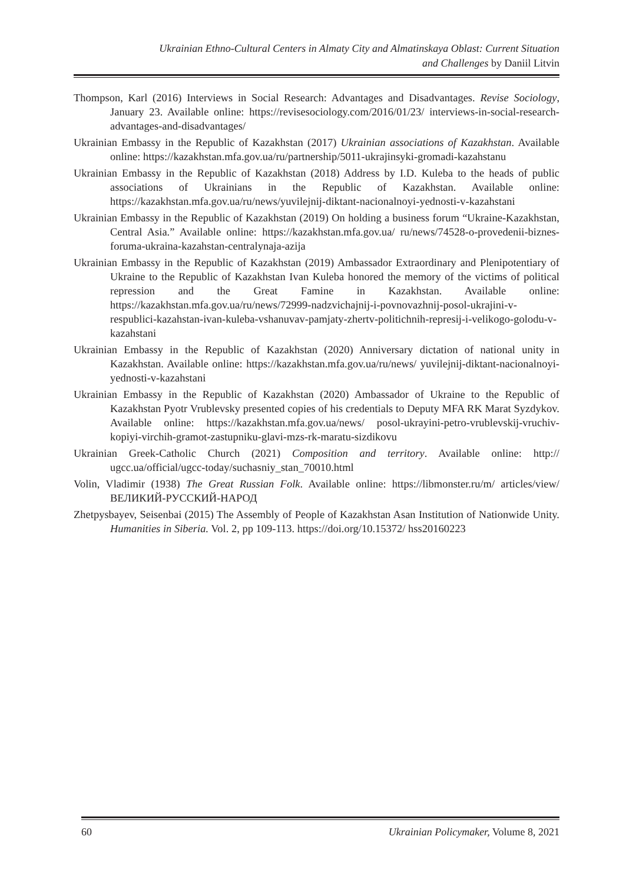Ukrainian Ethno-Cultural Centers in Almaty City and Almatinskaya Oblast: Current Situation
and Challenges by Daniil Litvin
Thompson, Karl (2016) Interviews in Social Research: Advantages and Disadvantages. Revise Sociology, January 23. Available online: https://revisesociology.com/2016/01/23/ interviews-in-social-research-advantages-and-disadvantages/
Ukrainian Embassy in the Republic of Kazakhstan (2017) Ukrainian associations of Kazakhstan. Available online: https://kazakhstan.mfa.gov.ua/ru/partnership/5011-ukrajinsyki-gromadi-kazahstanu
Ukrainian Embassy in the Republic of Kazakhstan (2018) Address by I.D. Kuleba to the heads of public associations of Ukrainians in the Republic of Kazakhstan. Available online: https://kazakhstan.mfa.gov.ua/ru/news/yuvilejnij-diktant-nacionalnoyi-yednosti-v-kazahstani
Ukrainian Embassy in the Republic of Kazakhstan (2019) On holding a business forum “Ukraine-Kazakhstan, Central Asia.” Available online: https://kazakhstan.mfa.gov.ua/ ru/news/74528-o-provedenii-biznes-foruma-ukraina-kazahstan-centralynaja-azija
Ukrainian Embassy in the Republic of Kazakhstan (2019) Ambassador Extraordinary and Plenipotentiary of Ukraine to the Republic of Kazakhstan Ivan Kuleba honored the memory of the victims of political repression and the Great Famine in Kazakhstan. Available online: https://kazakhstan.mfa.gov.ua/ru/news/72999-nadzvichajnij-i-povnovazhnij-posol-ukrajini-v-respublici-kazahstan-ivan-kuleba-vshanuvav-pamjaty-zhertv-politichnih-represij-i-velikogo-golodu-v-kazahstani
Ukrainian Embassy in the Republic of Kazakhstan (2020) Anniversary dictation of national unity in Kazakhstan. Available online: https://kazakhstan.mfa.gov.ua/ru/news/ yuvilejnij-diktant-nacionalnoyi-yednosti-v-kazahstani
Ukrainian Embassy in the Republic of Kazakhstan (2020) Ambassador of Ukraine to the Republic of Kazakhstan Pyotr Vrublevsky presented copies of his credentials to Deputy MFA RK Marat Syzdykov. Available online: https://kazakhstan.mfa.gov.ua/news/ posol-ukrayini-petro-vrublevskij-vruchiv-kopiyi-virchih-gramot-zastupniku-glavi-mzs-rk-maratu-sizdikovu
Ukrainian Greek-Catholic Church (2021) Composition and territory. Available online: http:// ugcc.ua/official/ugcc-today/suchasniy_stan_70010.html
Volin, Vladimir (1938) The Great Russian Folk. Available online: https://libmonster.ru/m/ articles/view/ВЕЛИКИЙ-РУССКИЙ-НАРОД
Zhetpysbayev, Seisenbai (2015) The Assembly of People of Kazakhstan Asan Institution of Nationwide Unity. Humanities in Siberia. Vol. 2, pp 109-113. https://doi.org/10.15372/ hss20160223
60 Ukrainian Policymaker, Volume 8, 2021